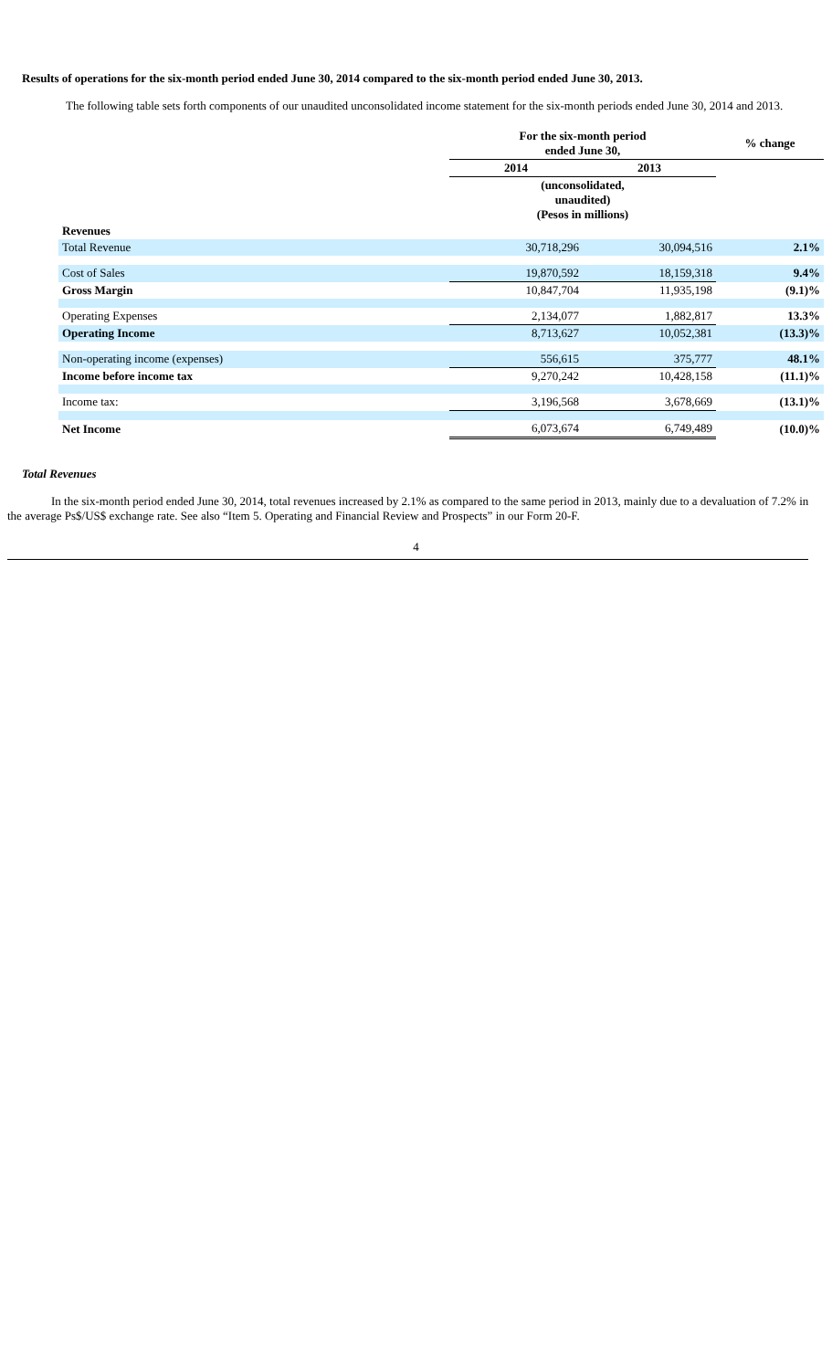Results of operations for the six-month period ended June 30, 2014 compared to the six-month period ended June 30, 2013.
The following table sets forth components of our unaudited unconsolidated income statement for the six-month periods ended June 30, 2014 and 2013.
| | For the six-month period ended June 30, | | % change |
| --- | --- | --- | --- |
| | 2014 | 2013 | |
| | (unconsolidated, unaudited) (Pesos in millions) | | |
| Revenues | | | |
| Total Revenue | 30,718,296 | 30,094,516 | 2.1% |
| Cost of Sales | 19,870,592 | 18,159,318 | 9.4% |
| Gross Margin | 10,847,704 | 11,935,198 | (9.1)% |
| Operating Expenses | 2,134,077 | 1,882,817 | 13.3% |
| Operating Income | 8,713,627 | 10,052,381 | (13.3)% |
| Non-operating income (expenses) | 556,615 | 375,777 | 48.1% |
| Income before income tax | 9,270,242 | 10,428,158 | (11.1)% |
| Income tax: | 3,196,568 | 3,678,669 | (13.1)% |
| Net Income | 6,073,674 | 6,749,489 | (10.0)% |
Total Revenues
In the six-month period ended June 30, 2014, total revenues increased by 2.1% as compared to the same period in 2013, mainly due to a devaluation of 7.2% in the average Ps$/US$ exchange rate. See also “Item 5. Operating and Financial Review and Prospects” in our Form 20-F.
4